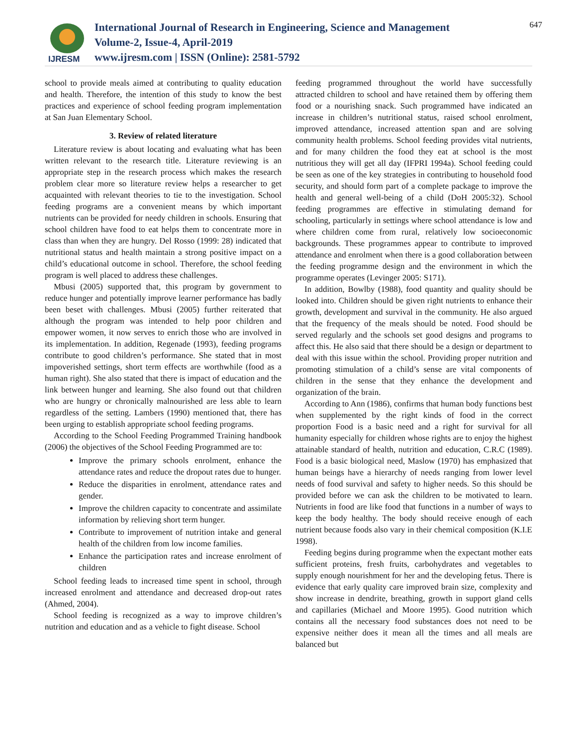IJRESM
International Journal of Research in Engineering, Science and Management
Volume-2, Issue-4, April-2019
www.ijresm.com | ISSN (Online): 2581-5792
647
school to provide meals aimed at contributing to quality education and health. Therefore, the intention of this study to know the best practices and experience of school feeding program implementation at San Juan Elementary School.
3. Review of related literature
Literature review is about locating and evaluating what has been written relevant to the research title. Literature reviewing is an appropriate step in the research process which makes the research problem clear more so literature review helps a researcher to get acquainted with relevant theories to tie to the investigation. School feeding programs are a convenient means by which important nutrients can be provided for needy children in schools. Ensuring that school children have food to eat helps them to concentrate more in class than when they are hungry. Del Rosso (1999: 28) indicated that nutritional status and health maintain a strong positive impact on a child’s educational outcome in school. Therefore, the school feeding program is well placed to address these challenges.
Mbusi (2005) supported that, this program by government to reduce hunger and potentially improve learner performance has badly been beset with challenges. Mbusi (2005) further reiterated that although the program was intended to help poor children and empower women, it now serves to enrich those who are involved in its implementation. In addition, Regenade (1993), feeding programs contribute to good children’s performance. She stated that in most impoverished settings, short term effects are worthwhile (food as a human right). She also stated that there is impact of education and the link between hunger and learning. She also found out that children who are hungry or chronically malnourished are less able to learn regardless of the setting. Lambers (1990) mentioned that, there has been urging to establish appropriate school feeding programs.
According to the School Feeding Programmed Training handbook (2006) the objectives of the School Feeding Programmed are to:
Improve the primary schools enrolment, enhance the attendance rates and reduce the dropout rates due to hunger.
Reduce the disparities in enrolment, attendance rates and gender.
Improve the children capacity to concentrate and assimilate information by relieving short term hunger.
Contribute to improvement of nutrition intake and general health of the children from low income families.
Enhance the participation rates and increase enrolment of children
School feeding leads to increased time spent in school, through increased enrolment and attendance and decreased drop-out rates (Ahmed, 2004).
School feeding is recognized as a way to improve children’s nutrition and education and as a vehicle to fight disease. School
feeding programmed throughout the world have successfully attracted children to school and have retained them by offering them food or a nourishing snack. Such programmed have indicated an increase in children’s nutritional status, raised school enrolment, improved attendance, increased attention span and are solving community health problems. School feeding provides vital nutrients, and for many children the food they eat at school is the most nutritious they will get all day (IFPRI 1994a). School feeding could be seen as one of the key strategies in contributing to household food security, and should form part of a complete package to improve the health and general well-being of a child (DoH 2005:32). School feeding programmes are effective in stimulating demand for schooling, particularly in settings where school attendance is low and where children come from rural, relatively low socioeconomic backgrounds. These programmes appear to contribute to improved attendance and enrolment when there is a good collaboration between the feeding programme design and the environment in which the programme operates (Levinger 2005: S171).
In addition, Bowlby (1988), food quantity and quality should be looked into. Children should be given right nutrients to enhance their growth, development and survival in the community. He also argued that the frequency of the meals should be noted. Food should be served regularly and the schools set good designs and programs to affect this. He also said that there should be a design or department to deal with this issue within the school. Providing proper nutrition and promoting stimulation of a child’s sense are vital components of children in the sense that they enhance the development and organization of the brain.
According to Ann (1986), confirms that human body functions best when supplemented by the right kinds of food in the correct proportion Food is a basic need and a right for survival for all humanity especially for children whose rights are to enjoy the highest attainable standard of health, nutrition and education, C.R.C (1989). Food is a basic biological need, Maslow (1970) has emphasized that human beings have a hierarchy of needs ranging from lower level needs of food survival and safety to higher needs. So this should be provided before we can ask the children to be motivated to learn. Nutrients in food are like food that functions in a number of ways to keep the body healthy. The body should receive enough of each nutrient because foods also vary in their chemical composition (K.I.E 1998).
Feeding begins during programme when the expectant mother eats sufficient proteins, fresh fruits, carbohydrates and vegetables to supply enough nourishment for her and the developing fetus. There is evidence that early quality care improved brain size, complexity and show increase in dendrite, breathing, growth in support gland cells and capillaries (Michael and Moore 1995). Good nutrition which contains all the necessary food substances does not need to be expensive neither does it mean all the times and all meals are balanced but